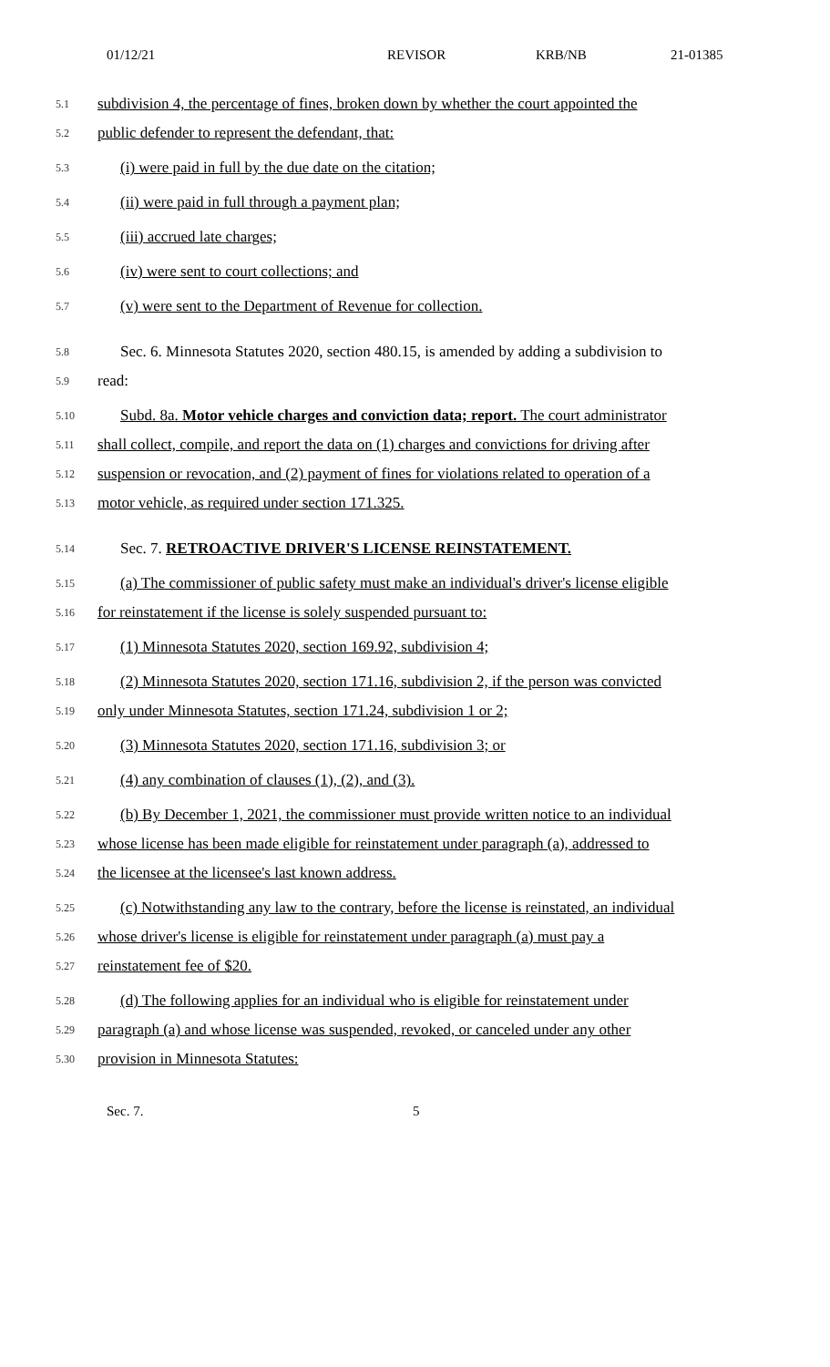01/12/21 REVISOR KRB/NB 21-01385
5.1 subdivision 4, the percentage of fines, broken down by whether the court appointed the
5.2 public defender to represent the defendant, that:
5.3 (i) were paid in full by the due date on the citation;
5.4 (ii) were paid in full through a payment plan;
5.5 (iii) accrued late charges;
5.6 (iv) were sent to court collections; and
5.7 (v) were sent to the Department of Revenue for collection.
5.8 Sec. 6. Minnesota Statutes 2020, section 480.15, is amended by adding a subdivision to
5.9 read:
5.10 Subd. 8a. Motor vehicle charges and conviction data; report. The court administrator
5.11 shall collect, compile, and report the data on (1) charges and convictions for driving after
5.12 suspension or revocation, and (2) payment of fines for violations related to operation of a
5.13 motor vehicle, as required under section 171.325.
5.14 Sec. 7. RETROACTIVE DRIVER'S LICENSE REINSTATEMENT.
5.15 (a) The commissioner of public safety must make an individual's driver's license eligible
5.16 for reinstatement if the license is solely suspended pursuant to:
5.17 (1) Minnesota Statutes 2020, section 169.92, subdivision 4;
5.18 (2) Minnesota Statutes 2020, section 171.16, subdivision 2, if the person was convicted
5.19 only under Minnesota Statutes, section 171.24, subdivision 1 or 2;
5.20 (3) Minnesota Statutes 2020, section 171.16, subdivision 3; or
5.21 (4) any combination of clauses (1), (2), and (3).
5.22 (b) By December 1, 2021, the commissioner must provide written notice to an individual
5.23 whose license has been made eligible for reinstatement under paragraph (a), addressed to
5.24 the licensee at the licensee's last known address.
5.25 (c) Notwithstanding any law to the contrary, before the license is reinstated, an individual
5.26 whose driver's license is eligible for reinstatement under paragraph (a) must pay a
5.27 reinstatement fee of $20.
5.28 (d) The following applies for an individual who is eligible for reinstatement under
5.29 paragraph (a) and whose license was suspended, revoked, or canceled under any other
5.30 provision in Minnesota Statutes:
Sec. 7. 5